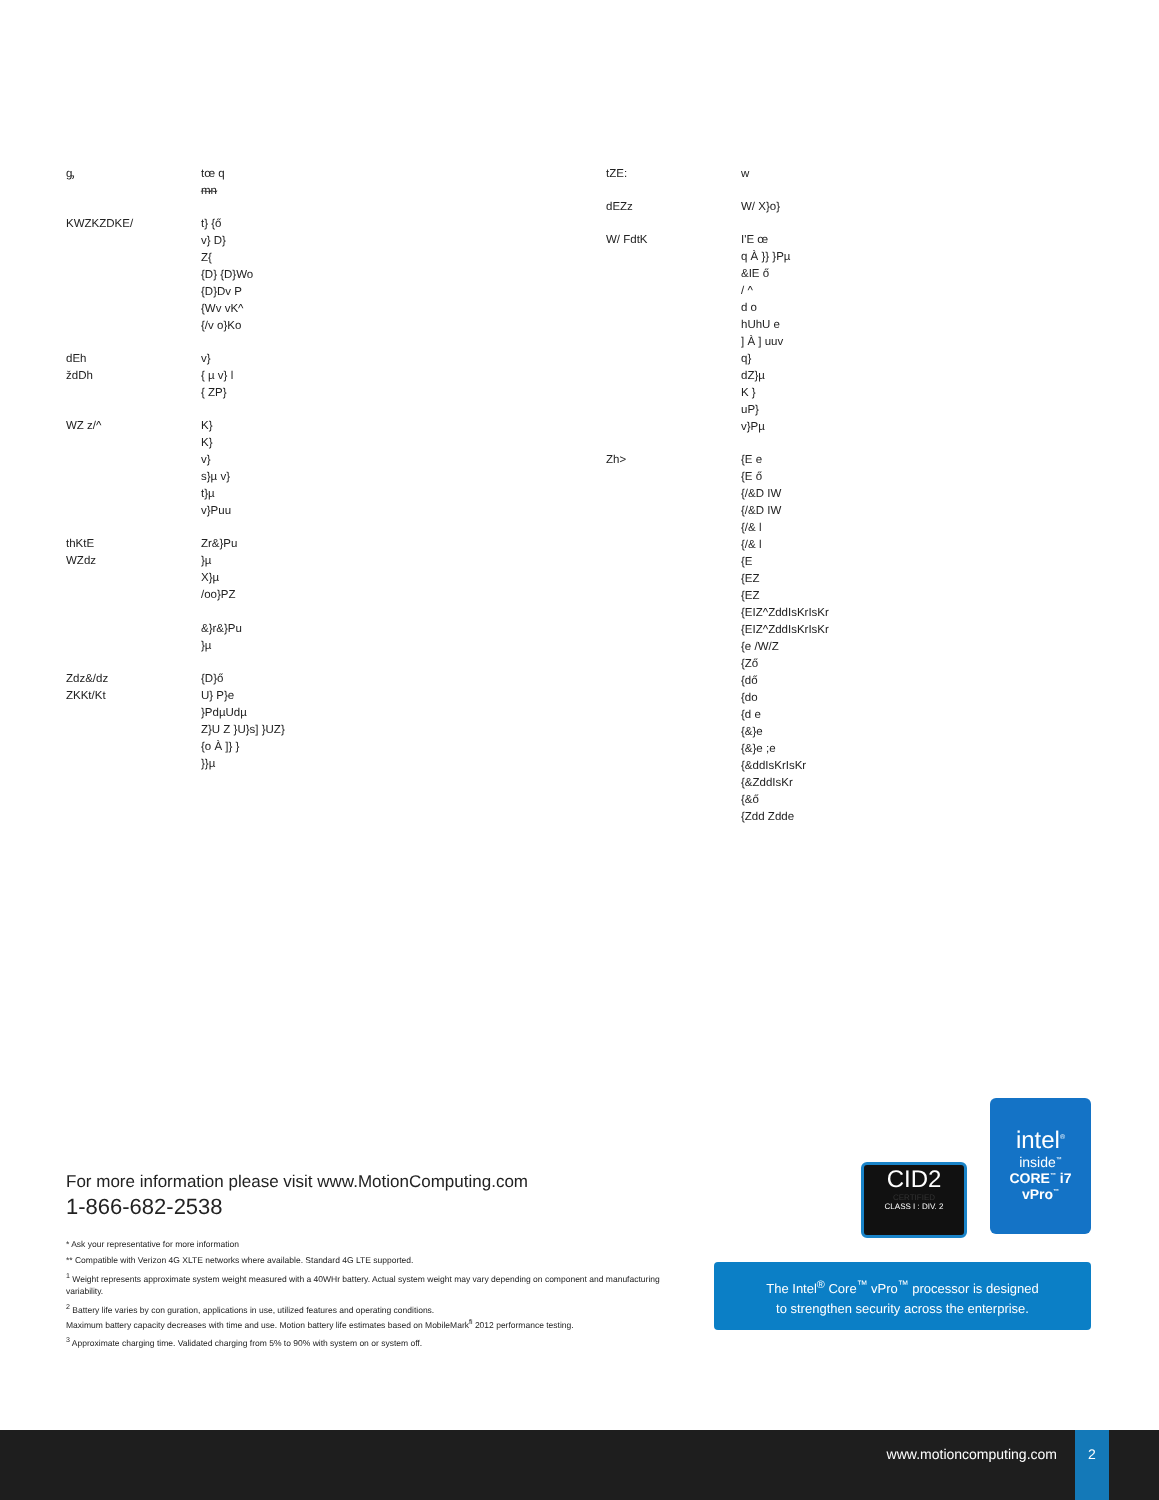| ᶃ | tœ q ᵯᵰ |
| KWZKZDKE/ | t} {ő v} D} Z{ {D} {D}Wo {D}Dv P {Wv vK^ {/v o}Ko |
| dEh ždDh | v} { µ v} l { ZP} |
| WZ z/^ | K} K} v} s}µ v} t}µ v}Puu |
| thKtE WZdz | Zr&}Pu }µ X}µ /oo}PZ &}r&}Pu }µ |
| Zdz&/dz ZKKt/Kt | {D}ő U} P}e }PdµUdµ Z}U Z }U}s] }UZ} {o À ]} } }}µ |
| tZE: | w |
| dEZz | W/ X}o} |
| W/ FdtK | I'E œ q À }} }Pµ &IE ő / ^ d o hUhU e ] À ] uuv q} dZ}µ K } uP} v}Pµ |
| Zh> | {E e {E ő {/&D IW {/&D IW {/& l {/& l {E {EZ {EZ {EIZ^ZddIsKrIsKr {EIZ^ZddIsKrIsKr {e /W/Z {Ző {dő {do {d e {&}e {&}e ;e {&ddIsKrIsKr {&ZddIsKr {&ő {Zdd Zdde |
For more information please visit www.MotionComputing.com
1-866-682-2538
* Ask your representative for more information
** Compatible with Verizon 4G XLTE networks where available. Standard 4G LTE supported.
<sup>1</sup> Weight represents approximate system weight measured with a 40WHr battery. Actual system weight may vary depending on component and manufacturing variability.
<sup>2</sup> Battery life varies by con guration, applications in use, utilized features and operating conditions.
Maximum battery capacity decreases with time and use. Motion battery life estimates based on MobileMark<sup>ﬁ</sup> 2012 performance testing.
<sup>3</sup> Approximate charging time. Validated charging from 5% to 90% with system on or system off.
CID2
CERTIFIED
CLASS I : DIV. 2
intel<sup>®</sup>
inside<sup>™</sup>
CORE<sup>™</sup> i7
vPro<sup>™</sup>
The Intel<sup>®</sup> Core<sup>™</sup> vPro<sup>™</sup> processor is designed
to strengthen security across the enterprise.
www.motioncomputing.com 2